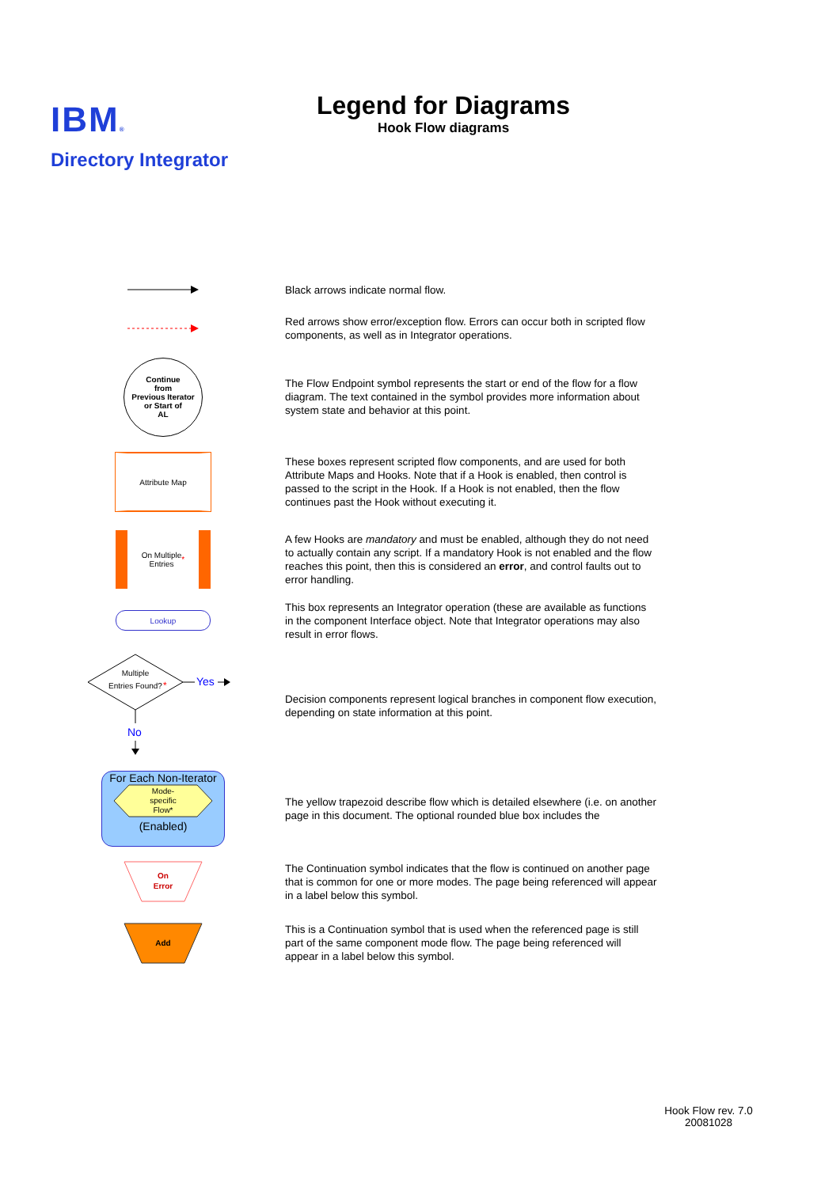IBM®
Directory Integrator
Legend for Diagrams
Hook Flow diagrams
Black arrows indicate normal flow.
Red arrows show error/exception flow. Errors can occur both in scripted flow components, as well as in Integrator operations.
Continue
from
Previous Iterator
or Start of
AL
The Flow Endpoint symbol represents the start or end of the flow for a flow diagram. The text contained in the symbol provides more information about system state and behavior at this point.
Attribute Map
These boxes represent scripted flow components, and are used for both Attribute Maps and Hooks. Note that if a Hook is enabled, then control is passed to the script in the Hook. If a Hook is not enabled, then the flow continues past the Hook without executing it.
On Multiple
Entries *
A few Hooks are mandatory and must be enabled, although they do not need to actually contain any script. If a mandatory Hook is not enabled and the flow reaches this point, then this is considered an error, and control faults out to error handling.
Lookup
This box represents an Integrator operation (these are available as functions in the component Interface object. Note that Integrator operations may also result in error flows.
Multiple
Entries Found?
*
Yes
No
Decision components represent logical branches in component flow execution, depending on state information at this point.
For Each Non-Iterator
Mode-
specific
Flow*
(Enabled)
The yellow trapezoid describe flow which is detailed elsewhere (i.e. on another page in this document. The optional rounded blue box includes the
On
Error
The Continuation symbol indicates that the flow is continued on another page that is common for one or more modes. The page being referenced will appear in a label below this symbol.
Add
This is a Continuation symbol that is used when the referenced page is still part of the same component mode flow. The page being referenced will appear in a label below this symbol.
Hook Flow rev. 7.0
20081028